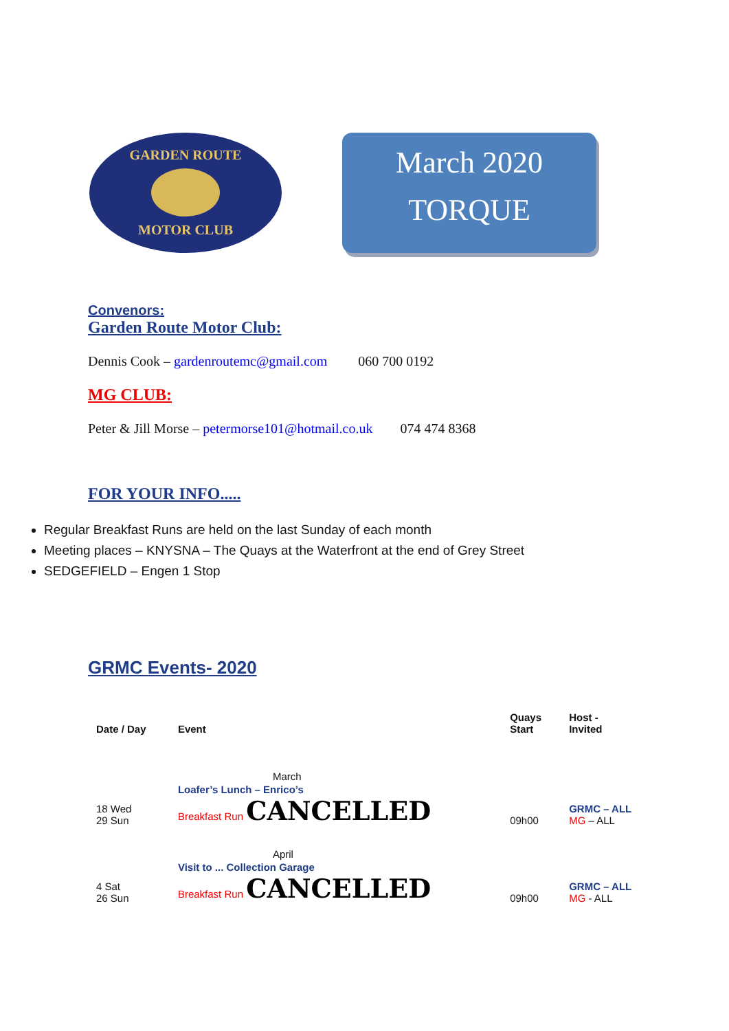GARDEN ROUTE
MOTOR CLUB
March 2020
TORQUE
Convenors:
Garden Route Motor Club:
Dennis Cook – gardenroutemc@gmail.com 060 700 0192
MG CLUB:
Peter & Jill Morse – petermorse101@hotmail.co.uk 074 474 8368
FOR YOUR INFO.....
Regular Breakfast Runs are held on the last Sunday of each month
Meeting places – KNYSNA – The Quays at the Waterfront at the end of Grey Street
SEDGEFIELD – Engen 1 Stop
GRMC Events- 2020
| Date / Day | Event | Quays Start | Host - Invited |
| --- | --- | --- | --- |
| | March | | |
| 18 Wed 29 Sun | Loafer’s Lunch – Enrico’s Breakfast Run CANCELLED | 09h00 | GRMC – ALL MG – ALL |
| | April | | |
| 4 Sat 26 Sun | Visit to ... Collection Garage Breakfast Run CANCELLED | 09h00 | GRMC – ALL MG - ALL |